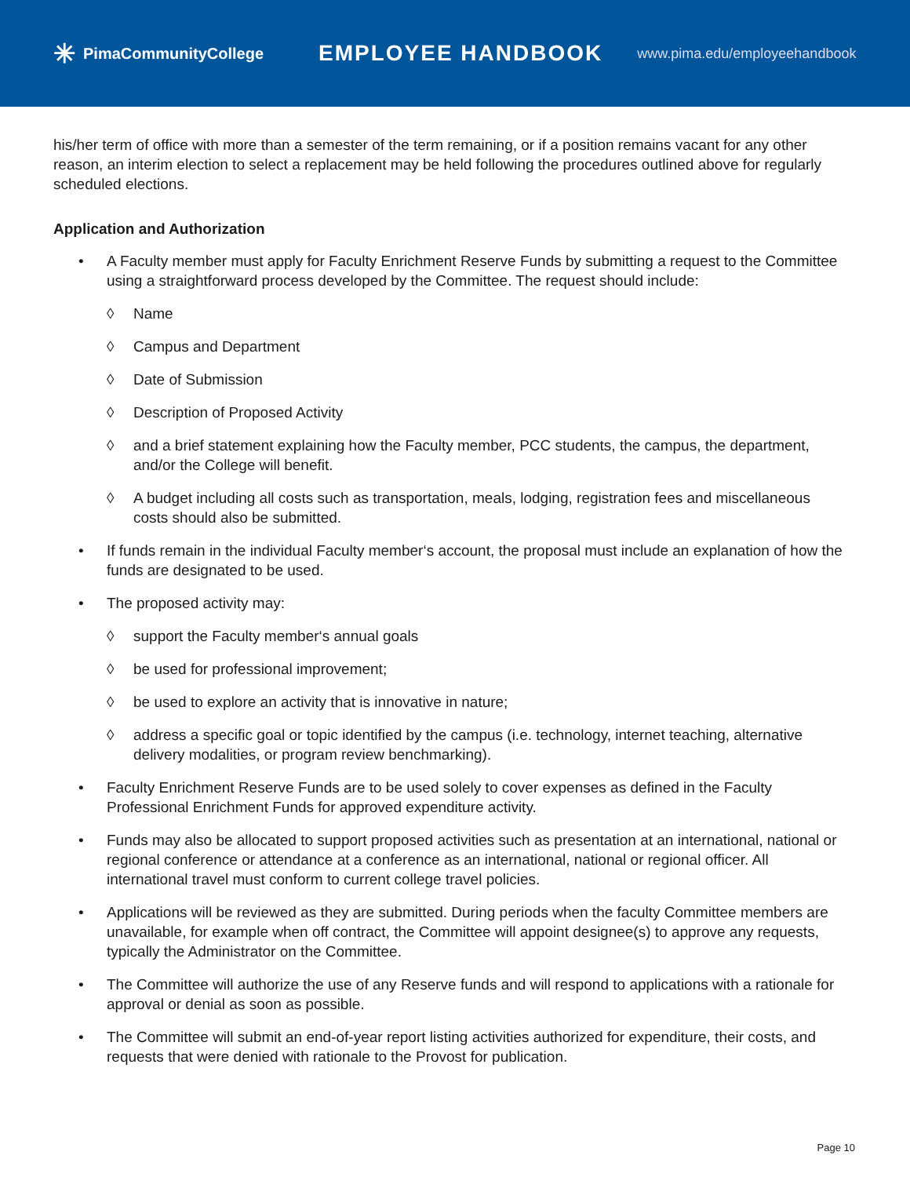✳ PimaCommunityCollege
EMPLOYEE HANDBOOK
www.pima.edu/employeehandbook
his/her term of office with more than a semester of the term remaining, or if a position remains vacant for any other reason, an interim election to select a replacement may be held following the procedures outlined above for regularly scheduled elections.
Application and Authorization
• A Faculty member must apply for Faculty Enrichment Reserve Funds by submitting a request to the Committee using a straightforward process developed by the Committee. The request should include:
◊ Name
◊ Campus and Department
◊ Date of Submission
◊ Description of Proposed Activity
◊ and a brief statement explaining how the Faculty member, PCC students, the campus, the department, and/or the College will benefit.
◊ A budget including all costs such as transportation, meals, lodging, registration fees and miscellaneous costs should also be submitted.
• If funds remain in the individual Faculty member‘s account, the proposal must include an explanation of how the funds are designated to be used.
• The proposed activity may:
◊ support the Faculty member‘s annual goals
◊ be used for professional improvement;
◊ be used to explore an activity that is innovative in nature;
◊ address a specific goal or topic identified by the campus (i.e. technology, internet teaching, alternative delivery modalities, or program review benchmarking).
• Faculty Enrichment Reserve Funds are to be used solely to cover expenses as defined in the Faculty Professional Enrichment Funds for approved expenditure activity.
• Funds may also be allocated to support proposed activities such as presentation at an international, national or regional conference or attendance at a conference as an international, national or regional officer. All international travel must conform to current college travel policies.
• Applications will be reviewed as they are submitted. During periods when the faculty Committee members are unavailable, for example when off contract, the Committee will appoint designee(s) to approve any requests, typically the Administrator on the Committee.
• The Committee will authorize the use of any Reserve funds and will respond to applications with a rationale for approval or denial as soon as possible.
• The Committee will submit an end-of-year report listing activities authorized for expenditure, their costs, and requests that were denied with rationale to the Provost for publication.
Page 10